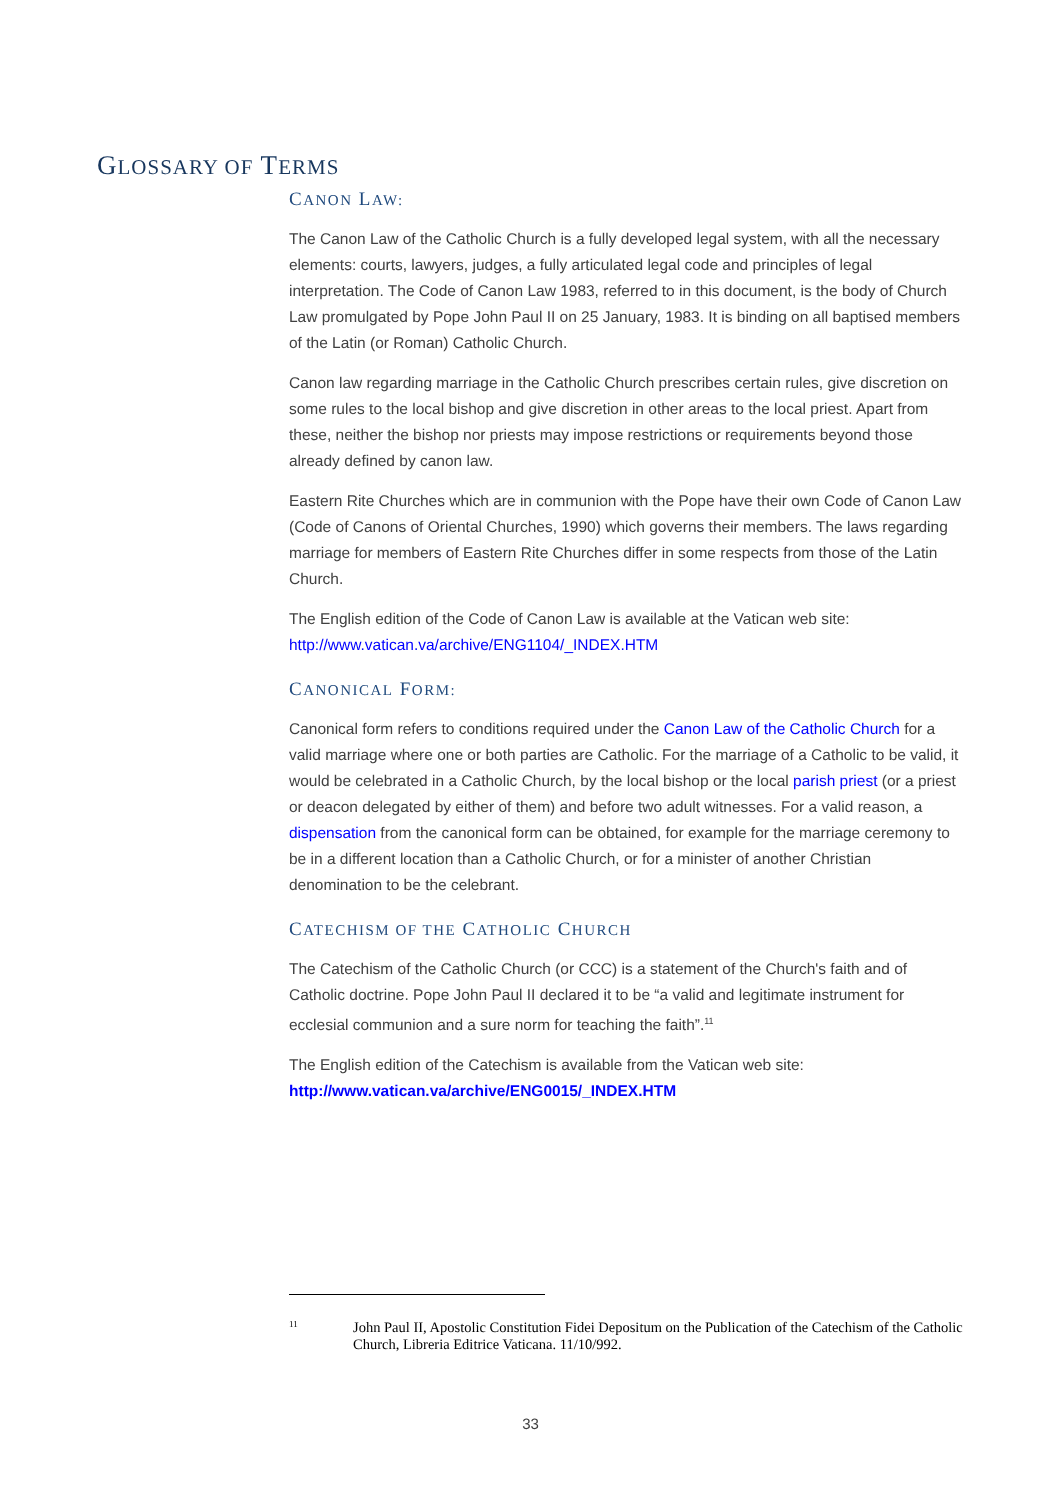GLOSSARY OF TERMS
CANON LAW:
The Canon Law of the Catholic Church is a fully developed legal system, with all the necessary elements: courts, lawyers, judges, a fully articulated legal code and principles of legal interpretation. The Code of Canon Law 1983, referred to in this document, is the body of Church Law promulgated by Pope John Paul II on 25 January, 1983. It is binding on all baptised members of the Latin (or Roman) Catholic Church.
Canon law regarding marriage in the Catholic Church prescribes certain rules, give discretion on some rules to the local bishop and give discretion in other areas to the local priest. Apart from these, neither the bishop nor priests may impose restrictions or requirements beyond those already defined by canon law.
Eastern Rite Churches which are in communion with the Pope have their own Code of Canon Law (Code of Canons of Oriental Churches, 1990) which governs their members. The laws regarding marriage for members of Eastern Rite Churches differ in some respects from those of the Latin Church.
The English edition of the Code of Canon Law is available at the Vatican web site: http://www.vatican.va/archive/ENG1104/_INDEX.HTM
CANONICAL FORM:
Canonical form refers to conditions required under the Canon Law of the Catholic Church for a valid marriage where one or both parties are Catholic. For the marriage of a Catholic to be valid, it would be celebrated in a Catholic Church, by the local bishop or the local parish priest (or a priest or deacon delegated by either of them) and before two adult witnesses. For a valid reason, a dispensation from the canonical form can be obtained, for example for the marriage ceremony to be in a different location than a Catholic Church, or for a minister of another Christian denomination to be the celebrant.
CATECHISM OF THE CATHOLIC CHURCH
The Catechism of the Catholic Church (or CCC) is a statement of the Church's faith and of Catholic doctrine. Pope John Paul II declared it to be “a valid and legitimate instrument for ecclesial communion and a sure norm for teaching the faith”.<sup>11</sup>
The English edition of the Catechism is available from the Vatican web site: http://www.vatican.va/archive/ENG0015/_INDEX.HTM
<sup>11</sup>
John Paul II, Apostolic Constitution Fidei Depositum on the Publication of the Catechism of the Catholic Church, Libreria Editrice Vaticana. 11/10/992.
33